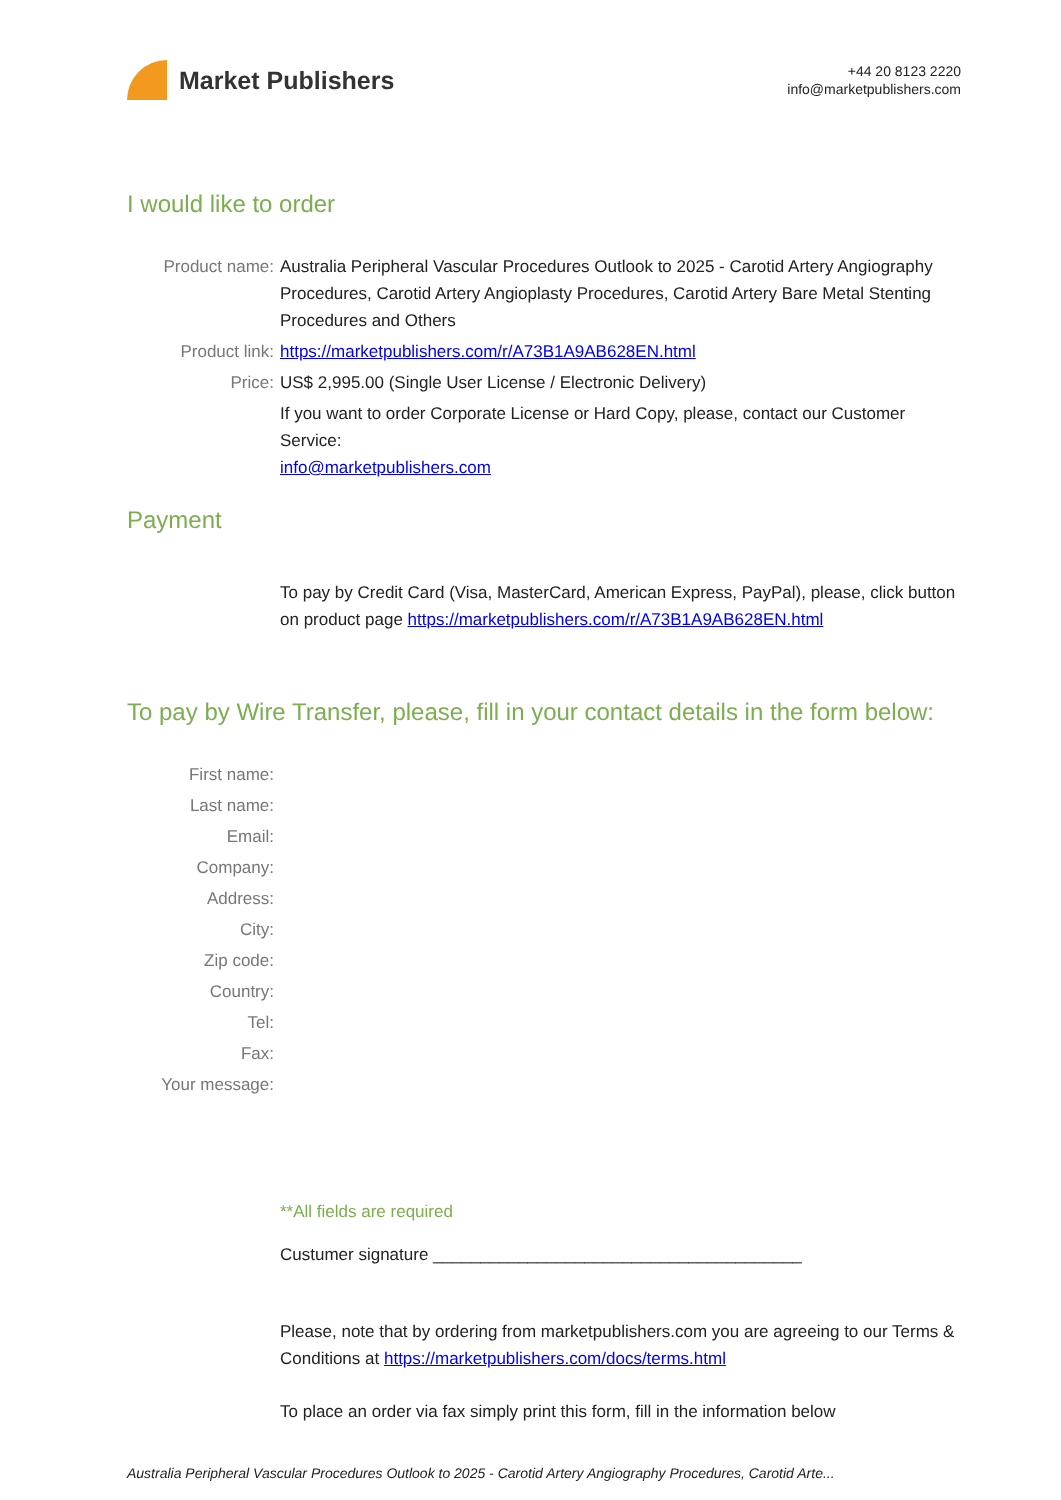Market Publishers
+44 20 8123 2220
info@marketpublishers.com
I would like to order
Product name: Australia Peripheral Vascular Procedures Outlook to 2025 - Carotid Artery Angiography Procedures, Carotid Artery Angioplasty Procedures, Carotid Artery Bare Metal Stenting Procedures and Others
Product link: https://marketpublishers.com/r/A73B1A9AB628EN.html
Price: US$ 2,995.00 (Single User License / Electronic Delivery)
If you want to order Corporate License or Hard Copy, please, contact our Customer Service:
info@marketpublishers.com
Payment
To pay by Credit Card (Visa, MasterCard, American Express, PayPal), please, click button on product page https://marketpublishers.com/r/A73B1A9AB628EN.html
To pay by Wire Transfer, please, fill in your contact details in the form below:
First name:
Last name:
Email:
Company:
Address:
City:
Zip code:
Country:
Tel:
Fax:
Your message:
**All fields are required
Custumer signature _______________________________________
Please, note that by ordering from marketpublishers.com you are agreeing to our Terms & Conditions at https://marketpublishers.com/docs/terms.html
To place an order via fax simply print this form, fill in the information below
Australia Peripheral Vascular Procedures Outlook to 2025 - Carotid Artery Angiography Procedures, Carotid Arte...